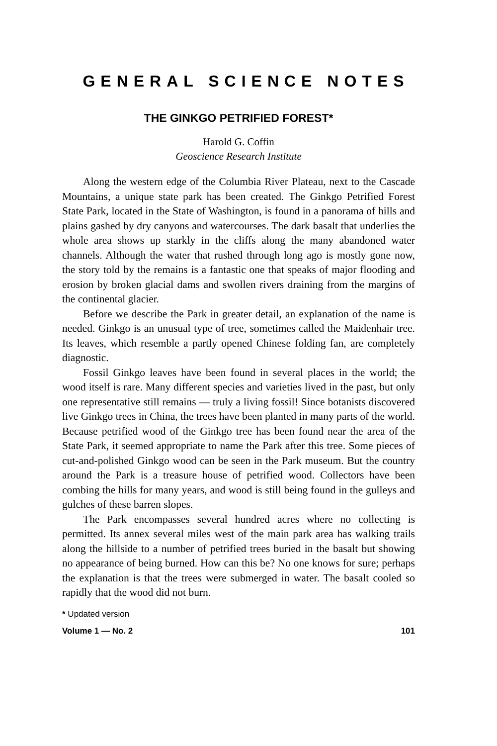GENERAL SCIENCE NOTES
THE GINKGO PETRIFIED FOREST*
Harold G. Coffin
Geoscience Research Institute
Along the western edge of the Columbia River Plateau, next to the Cascade Mountains, a unique state park has been created. The Ginkgo Petrified Forest State Park, located in the State of Washington, is found in a panorama of hills and plains gashed by dry canyons and watercourses. The dark basalt that underlies the whole area shows up starkly in the cliffs along the many abandoned water channels. Although the water that rushed through long ago is mostly gone now, the story told by the remains is a fantastic one that speaks of major flooding and erosion by broken glacial dams and swollen rivers draining from the margins of the continental glacier.
Before we describe the Park in greater detail, an explanation of the name is needed. Ginkgo is an unusual type of tree, sometimes called the Maidenhair tree. Its leaves, which resemble a partly opened Chinese folding fan, are completely diagnostic.
Fossil Ginkgo leaves have been found in several places in the world; the wood itself is rare. Many different species and varieties lived in the past, but only one representative still remains — truly a living fossil! Since botanists discovered live Ginkgo trees in China, the trees have been planted in many parts of the world. Because petrified wood of the Ginkgo tree has been found near the area of the State Park, it seemed appropriate to name the Park after this tree. Some pieces of cut-and-polished Ginkgo wood can be seen in the Park museum. But the country around the Park is a treasure house of petrified wood. Collectors have been combing the hills for many years, and wood is still being found in the gulleys and gulches of these barren slopes.
The Park encompasses several hundred acres where no collecting is permitted. Its annex several miles west of the main park area has walking trails along the hillside to a number of petrified trees buried in the basalt but showing no appearance of being burned. How can this be? No one knows for sure; perhaps the explanation is that the trees were submerged in water. The basalt cooled so rapidly that the wood did not burn.
* Updated version
Volume 1 — No. 2 101